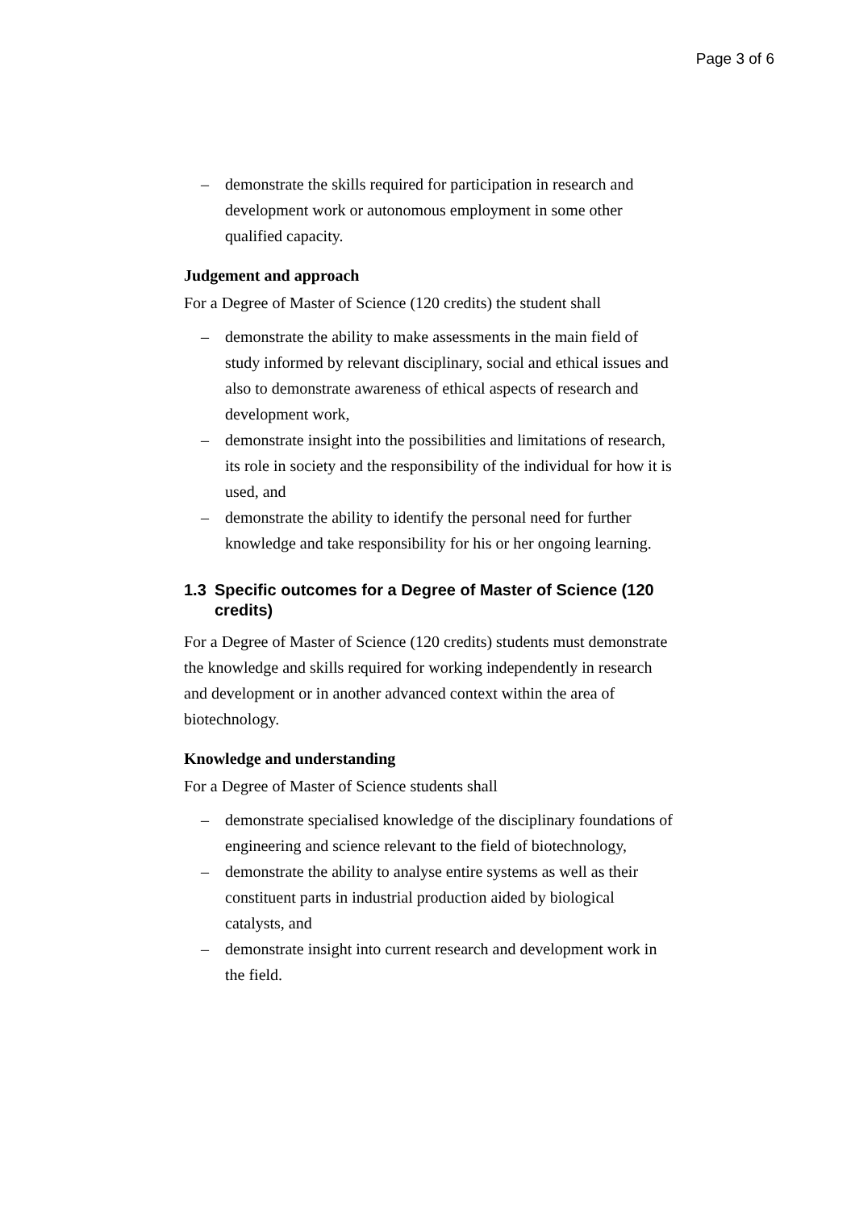Page 3 of 6
– demonstrate the skills required for participation in research and development work or autonomous employment in some other qualified capacity.
Judgement and approach
For a Degree of Master of Science (120 credits) the student shall
– demonstrate the ability to make assessments in the main field of study informed by relevant disciplinary, social and ethical issues and also to demonstrate awareness of ethical aspects of research and development work,
– demonstrate insight into the possibilities and limitations of research, its role in society and the responsibility of the individual for how it is used, and
– demonstrate the ability to identify the personal need for further knowledge and take responsibility for his or her ongoing learning.
1.3 Specific outcomes for a Degree of Master of Science (120 credits)
For a Degree of Master of Science (120 credits) students must demonstrate the knowledge and skills required for working independently in research and development or in another advanced context within the area of biotechnology.
Knowledge and understanding
For a Degree of Master of Science students shall
– demonstrate specialised knowledge of the disciplinary foundations of engineering and science relevant to the field of biotechnology,
– demonstrate the ability to analyse entire systems as well as their constituent parts in industrial production aided by biological catalysts, and
– demonstrate insight into current research and development work in the field.